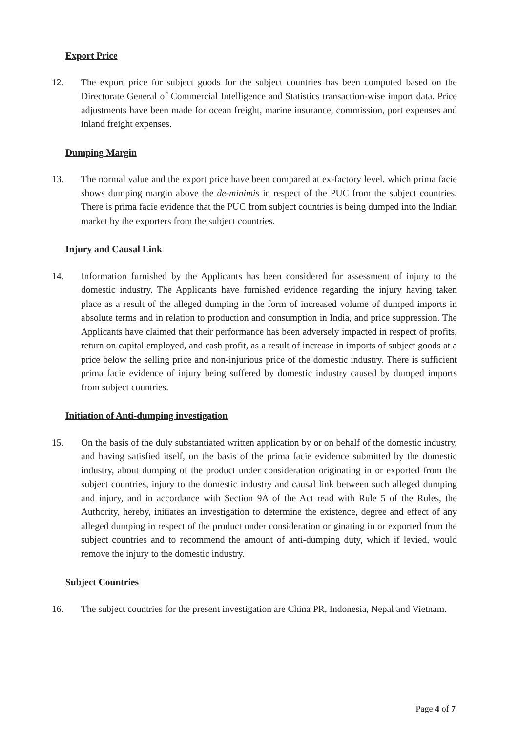Export Price
12. The export price for subject goods for the subject countries has been computed based on the Directorate General of Commercial Intelligence and Statistics transaction-wise import data. Price adjustments have been made for ocean freight, marine insurance, commission, port expenses and inland freight expenses.
Dumping Margin
13. The normal value and the export price have been compared at ex-factory level, which prima facie shows dumping margin above the de-minimis in respect of the PUC from the subject countries. There is prima facie evidence that the PUC from subject countries is being dumped into the Indian market by the exporters from the subject countries.
Injury and Causal Link
14. Information furnished by the Applicants has been considered for assessment of injury to the domestic industry. The Applicants have furnished evidence regarding the injury having taken place as a result of the alleged dumping in the form of increased volume of dumped imports in absolute terms and in relation to production and consumption in India, and price suppression. The Applicants have claimed that their performance has been adversely impacted in respect of profits, return on capital employed, and cash profit, as a result of increase in imports of subject goods at a price below the selling price and non-injurious price of the domestic industry. There is sufficient prima facie evidence of injury being suffered by domestic industry caused by dumped imports from subject countries.
Initiation of Anti-dumping investigation
15. On the basis of the duly substantiated written application by or on behalf of the domestic industry, and having satisfied itself, on the basis of the prima facie evidence submitted by the domestic industry, about dumping of the product under consideration originating in or exported from the subject countries, injury to the domestic industry and causal link between such alleged dumping and injury, and in accordance with Section 9A of the Act read with Rule 5 of the Rules, the Authority, hereby, initiates an investigation to determine the existence, degree and effect of any alleged dumping in respect of the product under consideration originating in or exported from the subject countries and to recommend the amount of anti-dumping duty, which if levied, would remove the injury to the domestic industry.
Subject Countries
16. The subject countries for the present investigation are China PR, Indonesia, Nepal and Vietnam.
Page 4 of 7